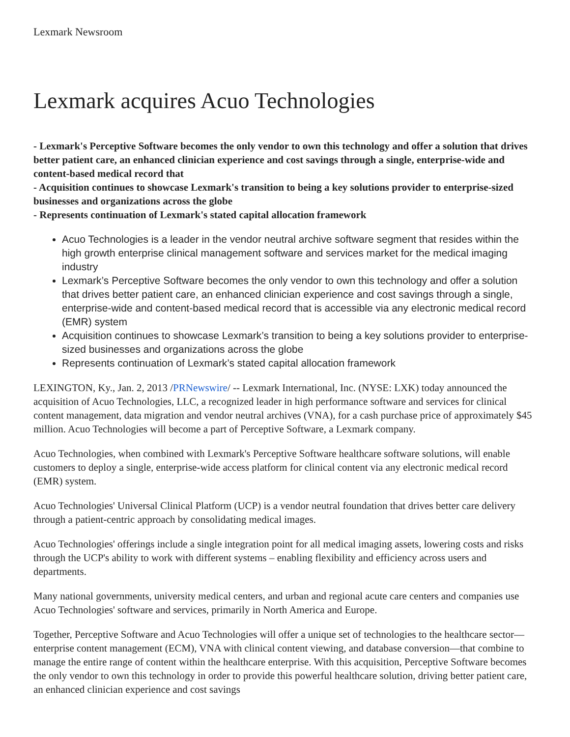Lexmark Newsroom
Lexmark acquires Acuo Technologies
- Lexmark's Perceptive Software becomes the only vendor to own this technology and offer a solution that drives better patient care, an enhanced clinician experience and cost savings through a single, enterprise-wide and content-based medical record that
- Acquisition continues to showcase Lexmark's transition to being a key solutions provider to enterprise-sized businesses and organizations across the globe
- Represents continuation of Lexmark's stated capital allocation framework
Acuo Technologies is a leader in the vendor neutral archive software segment that resides within the high growth enterprise clinical management software and services market for the medical imaging industry
Lexmark’s Perceptive Software becomes the only vendor to own this technology and offer a solution that drives better patient care, an enhanced clinician experience and cost savings through a single, enterprise-wide and content-based medical record that is accessible via any electronic medical record (EMR) system
Acquisition continues to showcase Lexmark’s transition to being a key solutions provider to enterprise-sized businesses and organizations across the globe
Represents continuation of Lexmark’s stated capital allocation framework
LEXINGTON, Ky., Jan. 2, 2013 /PRNewswire/ -- Lexmark International, Inc. (NYSE: LXK) today announced the acquisition of Acuo Technologies, LLC, a recognized leader in high performance software and services for clinical content management, data migration and vendor neutral archives (VNA), for a cash purchase price of approximately $45 million. Acuo Technologies will become a part of Perceptive Software, a Lexmark company.
Acuo Technologies, when combined with Lexmark's Perceptive Software healthcare software solutions, will enable customers to deploy a single, enterprise-wide access platform for clinical content via any electronic medical record (EMR) system.
Acuo Technologies' Universal Clinical Platform (UCP) is a vendor neutral foundation that drives better care delivery through a patient-centric approach by consolidating medical images.
Acuo Technologies' offerings include a single integration point for all medical imaging assets, lowering costs and risks through the UCP's ability to work with different systems – enabling flexibility and efficiency across users and departments.
Many national governments, university medical centers, and urban and regional acute care centers and companies use Acuo Technologies' software and services, primarily in North America and Europe.
Together, Perceptive Software and Acuo Technologies will offer a unique set of technologies to the healthcare sector—enterprise content management (ECM), VNA with clinical content viewing, and database conversion—that combine to manage the entire range of content within the healthcare enterprise. With this acquisition, Perceptive Software becomes the only vendor to own this technology in order to provide this powerful healthcare solution, driving better patient care, an enhanced clinician experience and cost savings